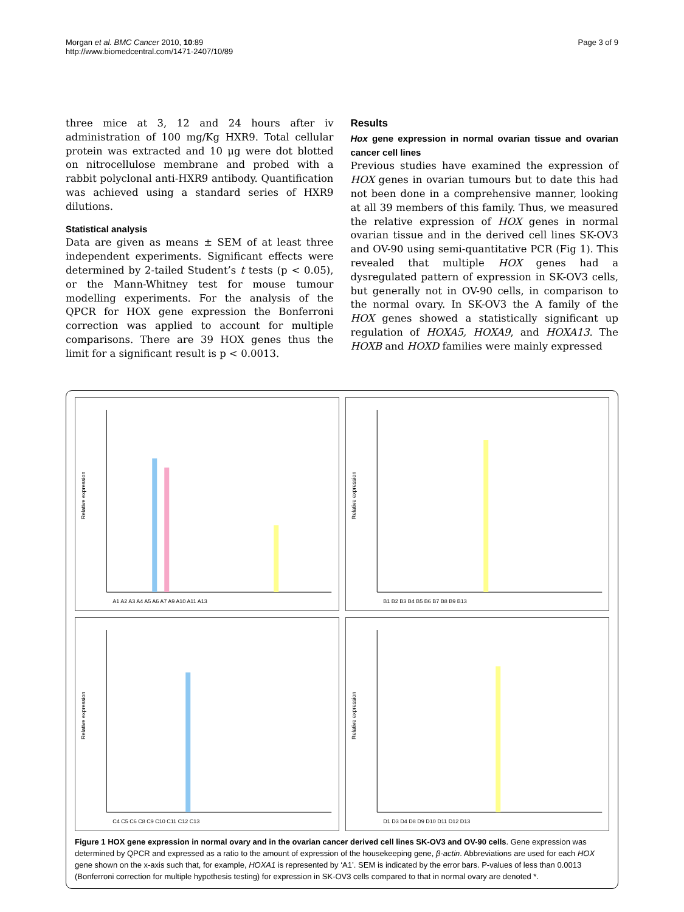Morgan et al. BMC Cancer 2010, 10:89
http://www.biomedcentral.com/1471-2407/10/89
Page 3 of 9
three mice at 3, 12 and 24 hours after iv administration of 100 mg/Kg HXR9. Total cellular protein was extracted and 10 μg were dot blotted on nitrocellulose membrane and probed with a rabbit polyclonal anti-HXR9 antibody. Quantification was achieved using a standard series of HXR9 dilutions.
Statistical analysis
Data are given as means ± SEM of at least three independent experiments. Significant effects were determined by 2-tailed Student’s t tests (p < 0.05), or the Mann-Whitney test for mouse tumour modelling experiments. For the analysis of the QPCR for HOX gene expression the Bonferroni correction was applied to account for multiple comparisons. There are 39 HOX genes thus the limit for a significant result is p < 0.0013.
Results
Hox gene expression in normal ovarian tissue and ovarian cancer cell lines
Previous studies have examined the expression of HOX genes in ovarian tumours but to date this had not been done in a comprehensive manner, looking at all 39 members of this family. Thus, we measured the relative expression of HOX genes in normal ovarian tissue and in the derived cell lines SK-OV3 and OV-90 using semi-quantitative PCR (Fig 1). This revealed that multiple HOX genes had a dysregulated pattern of expression in SK-OV3 cells, but generally not in OV-90 cells, in comparison to the normal ovary. In SK-OV3 the A family of the HOX genes showed a statistically significant up regulation of HOXA5, HOXA9, and HOXA13. The HOXB and HOXD families were mainly expressed
Relative expression
A1 A2 A3 A4 A5 A6 A7 A9 A10 A11 A13
Relative expression
B1 B2 B3 B4 B5 B6 B7 B8 B9 B13
Relative expression
C4 C5 C6 C8 C9 C10 C11 C12 C13
Relative expression
D1 D3 D4 D8 D9 D10 D11 D12 D13
Figure 1 HOX gene expression in normal ovary and in the ovarian cancer derived cell lines SK-OV3 and OV-90 cells. Gene expression was determined by QPCR and expressed as a ratio to the amount of expression of the housekeeping gene, β-actin. Abbreviations are used for each HOX gene shown on the x-axis such that, for example, HOXA1 is represented by ‘A1’. SEM is indicated by the error bars. P-values of less than 0.0013 (Bonferroni correction for multiple hypothesis testing) for expression in SK-OV3 cells compared to that in normal ovary are denoted *.